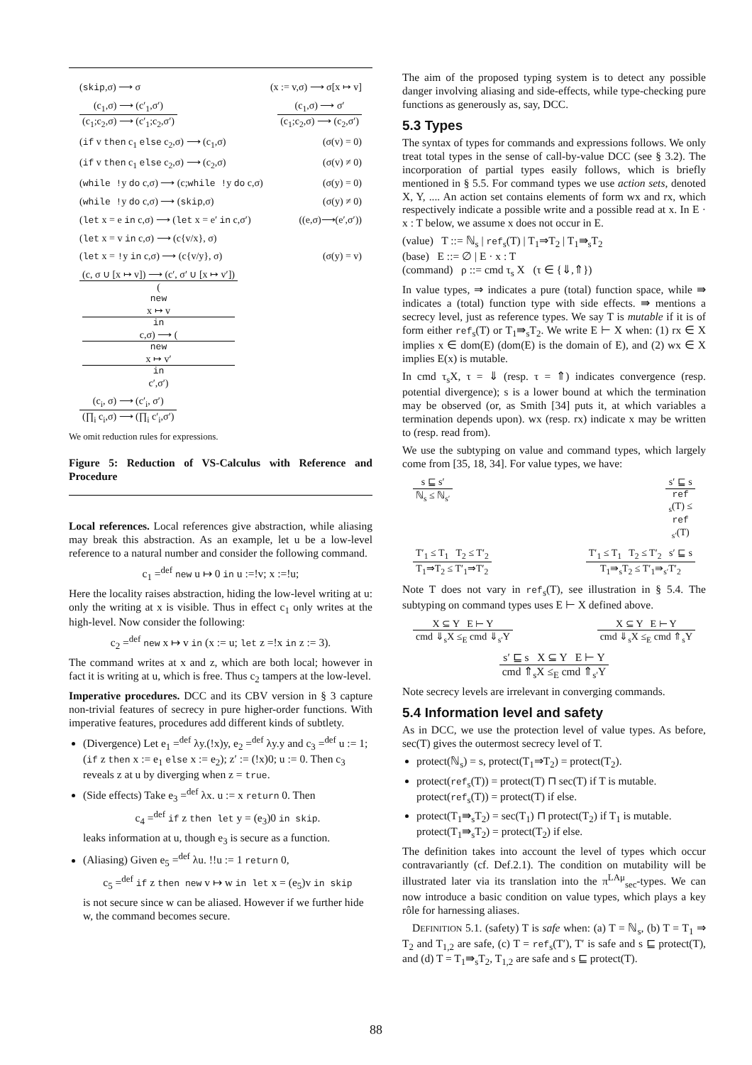(skip,σ) ⟶ σ (x := v,σ) ⟶ σ[x ↦ v]
(c<sub>1</sub>,σ) ⟶ (c′<sub>1</sub>,σ′) (c<sub>1</sub>;c<sub>2</sub>,σ) ⟶ (c′<sub>1</sub>;c<sub>2</sub>,σ′) (c<sub>1</sub>,σ) ⟶ σ′ (c<sub>1</sub>;c<sub>2</sub>,σ) ⟶ (c<sub>2</sub>,σ′)
(if v then c<sub>1</sub> else c<sub>2</sub>,σ) ⟶ (c<sub>1</sub>,σ) (σ(v) = 0)
(if v then c<sub>1</sub> else c<sub>2</sub>,σ) ⟶ (c<sub>2</sub>,σ) (σ(v) ≠ 0)
(while !y do c,σ) ⟶ (c;while !y do c,σ) (σ(y) = 0)
(while !y do c,σ) ⟶ (skip,σ) (σ(y) ≠ 0)
(let x = e in c,σ) ⟶ (let x = e′ in c,σ′) ((e,σ)⟶(e′,σ′))
(let x = v in c,σ) ⟶ (c{v/x}, σ)
(let x = !y in c,σ) ⟶ (c{v/y}, σ) (σ(y) = v)
(c, σ ∪ [x ↦ v]) ⟶ (c′, σ′ ∪ [x ↦ v′]) (new
x ↦ v
in
c,σ) ⟶ (new
x ↦ v′
in
c′,σ′)
(c<sub>i</sub>, σ) ⟶ (c′<sub>i</sub>, σ′) (∏<sub>i</sub> c<sub>i</sub>,σ) ⟶ (∏<sub>i</sub> c′<sub>i</sub>,σ′)
We omit reduction rules for expressions.
Figure 5: Reduction of VS-Calculus with Reference and Procedure
Local references. Local references give abstraction, while aliasing may break this abstraction. As an example, let u be a low-level reference to a natural number and consider the following command.
c<sub>1</sub> =<sup>def</sup> new u ↦ 0 in u :=!v; x :=!u;
Here the locality raises abstraction, hiding the low-level writing at u: only the writing at x is visible. Thus in effect c<sub>1</sub> only writes at the high-level. Now consider the following:
c<sub>2</sub> =<sup>def</sup> new x ↦ v in (x := u; let z =!x in z := 3).
The command writes at x and z, which are both local; however in fact it is writing at u, which is free. Thus c<sub>2</sub> tampers at the low-level.
Imperative procedures. DCC and its CBV version in § 3 capture non-trivial features of secrecy in pure higher-order functions. With imperative features, procedures add different kinds of subtlety.
(Divergence) Let e<sub>1</sub> =<sup>def</sup> λy.(!x)y, e<sub>2</sub> =<sup>def</sup> λy.y and c<sub>3</sub> =<sup>def</sup> u := 1; (if z then x := e<sub>1</sub> else x := e<sub>2</sub>); z′ := (!x)0; u := 0. Then c<sub>3</sub> reveals z at u by diverging when z = true.
(Side effects) Take e<sub>3</sub> =<sup>def</sup> λx. u := x return 0. Then
c<sub>4</sub> =<sup>def</sup> if z then let y = (e<sub>3</sub>)0 in skip.
leaks information at u, though e<sub>3</sub> is secure as a function.
(Aliasing) Given e<sub>5</sub> =<sup>def</sup> λu. !!u := 1 return 0,
c<sub>5</sub> =<sup>def</sup> if z then new v ↦ w in let x = (e<sub>5</sub>)v in skip
is not secure since w can be aliased. However if we further hide w, the command becomes secure.
The aim of the proposed typing system is to detect any possible danger involving aliasing and side-effects, while type-checking pure functions as generously as, say, DCC.
5.3 Types
The syntax of types for commands and expressions follows. We only treat total types in the sense of call-by-value DCC (see § 3.2). The incorporation of partial types easily follows, which is briefly mentioned in § 5.5. For command types we use action sets, denoted X, Y, .... An action set contains elements of form wx and rx, which respectively indicate a possible write and a possible read at x. In E · x : T below, we assume x does not occur in E.
(value) T ::= ℕ<sub>s</sub> | ref<sub>s</sub>(T) | T<sub>1</sub>⇒T<sub>2</sub> | T<sub>1</sub>⇛<sub>s</sub>T<sub>2</sub>
(base) E ::= ∅ | E · x : T
(command) ρ ::= cmd τ<sub>s</sub> X (τ ∈ {⇓,⇑})
In value types, ⇒ indicates a pure (total) function space, while ⇛ indicates a (total) function type with side effects. ⇛ mentions a secrecy level, just as reference types. We say T is mutable if it is of form either ref<sub>s</sub>(T) or T<sub>1</sub>⇛<sub>s</sub>T<sub>2</sub>. We write E ⊢ X when: (1) rx ∈ X implies x ∈ dom(E) (dom(E) is the domain of E), and (2) wx ∈ X implies E(x) is mutable.
In cmd τ<sub>s</sub>X, τ = ⇓ (resp. τ = ⇑) indicates convergence (resp. potential divergence); s is a lower bound at which the termination may be observed (or, as Smith [34] puts it, at which variables a termination depends upon). wx (resp. rx) indicate x may be written to (resp. read from).
We use the subtyping on value and command types, which largely come from [35, 18, 34]. For value types, we have:
s ⊑ s′ ℕ<sub>s</sub> ≤ ℕ<sub>s′</sub> s′ ⊑ s ref
<sub>s</sub>(T) ≤
ref
<sub>s′</sub>(T)
T′<sub>1</sub> ≤ T<sub>1</sub> T<sub>2</sub> ≤ T′<sub>2</sub> T<sub>1</sub>⇒T<sub>2</sub> ≤ T′<sub>1</sub>⇒T′<sub>2</sub> T′<sub>1</sub> ≤ T<sub>1</sub> T<sub>2</sub> ≤ T′<sub>2</sub> s′ ⊑ s T<sub>1</sub>⇛<sub>s</sub>T<sub>2</sub> ≤ T′<sub>1</sub>⇛<sub>s′</sub>T′<sub>2</sub>
Note T does not vary in ref<sub>s</sub>(T), see illustration in § 5.4. The subtyping on command types uses E ⊢ X defined above.
X ⊆ Y E ⊢ Y cmd ⇓<sub>s</sub>X ≤<sub>E</sub> cmd ⇓<sub>s′</sub>Y X ⊆ Y E ⊢ Y cmd ⇓<sub>s</sub>X ≤<sub>E</sub> cmd ⇑<sub>s</sub>Y
s′ ⊑ s X ⊆ Y E ⊢ Y cmd ⇑<sub>s</sub>X ≤<sub>E</sub> cmd ⇑<sub>s′</sub>Y
Note secrecy levels are irrelevant in converging commands.
5.4 Information level and safety
As in DCC, we use the protection level of value types. As before, sec(T) gives the outermost secrecy level of T.
protect(ℕ<sub>s</sub>) = s, protect(T<sub>1</sub>⇒T<sub>2</sub>) = protect(T<sub>2</sub>).
protect(ref<sub>s</sub>(T)) = protect(T) ⊓ sec(T) if T is mutable.
protect(ref<sub>s</sub>(T)) = protect(T) if else.
protect(T<sub>1</sub>⇛<sub>s</sub>T<sub>2</sub>) = sec(T<sub>1</sub>) ⊓ protect(T<sub>2</sub>) if T<sub>1</sub> is mutable.
protect(T<sub>1</sub>⇛<sub>s</sub>T<sub>2</sub>) = protect(T<sub>2</sub>) if else.
The definition takes into account the level of types which occur contravariantly (cf. Def.2.1). The condition on mutability will be illustrated later via its translation into the π<sup>LAμ</sup><sub>sec</sub>-types. We can now introduce a basic condition on value types, which plays a key rôle for harnessing aliases.
DEFINITION 5.1. (safety) T is safe when: (a) T = ℕ<sub>s</sub>, (b) T = T<sub>1</sub> ⇒ T<sub>2</sub> and T<sub>1,2</sub> are safe, (c) T = ref<sub>s</sub>(T′), T′ is safe and s ⊑ protect(T), and (d) T = T<sub>1</sub>⇛<sub>s</sub>T<sub>2</sub>, T<sub>1,2</sub> are safe and s ⊑ protect(T).
88